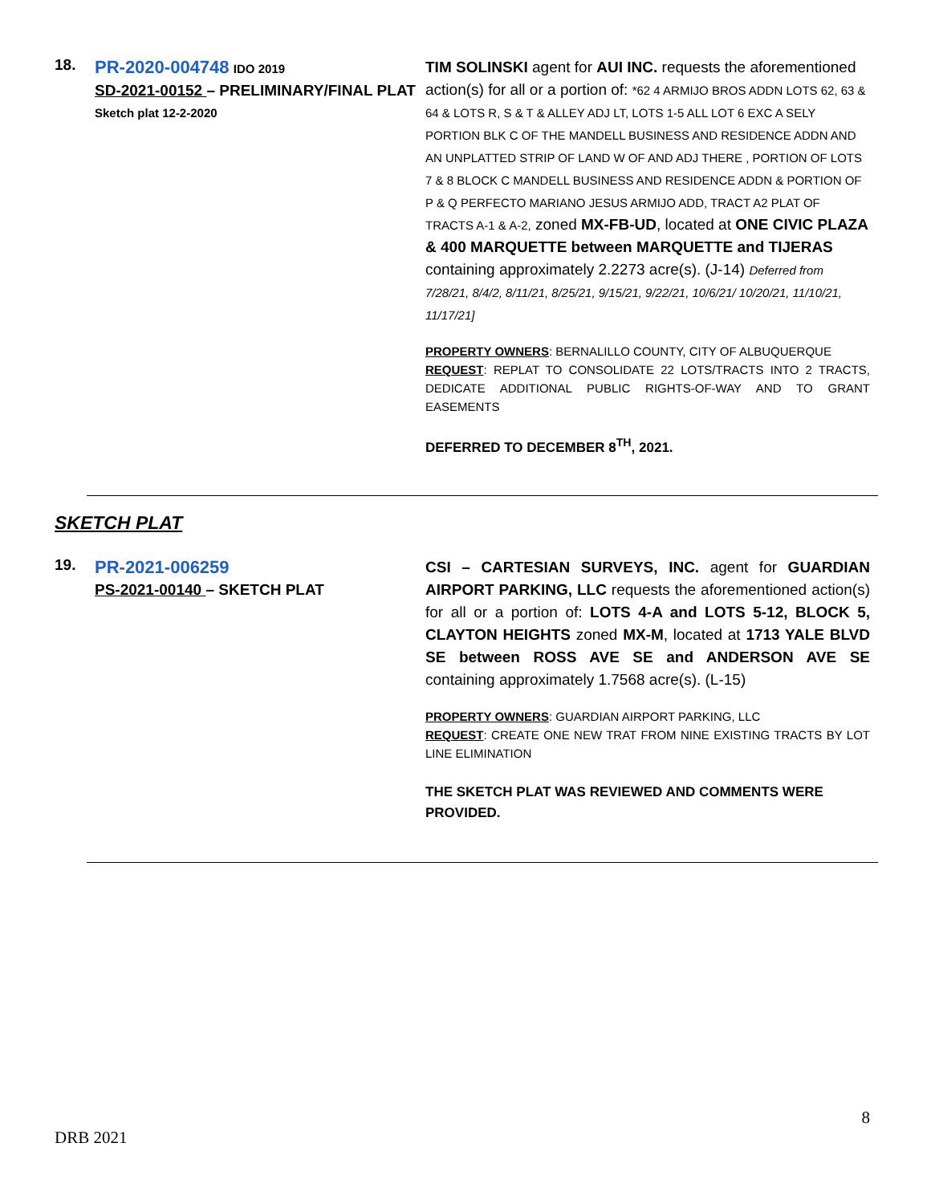18.
PR-2020-004748 IDO 2019
SD-2021-00152 – PRELIMINARY/FINAL PLAT
Sketch plat 12-2-2020
TIM SOLINSKI agent for AUI INC. requests the aforementioned action(s) for all or a portion of: *62 4 ARMIJO BROS ADDN LOTS 62, 63 & 64 & LOTS R, S & T & ALLEY ADJ LT, LOTS 1-5 ALL LOT 6 EXC A SELY PORTION BLK C OF THE MANDELL BUSINESS AND RESIDENCE ADDN AND AN UNPLATTED STRIP OF LAND W OF AND ADJ THERE , PORTION OF LOTS 7 & 8 BLOCK C MANDELL BUSINESS AND RESIDENCE ADDN & PORTION OF P & Q PERFECTO MARIANO JESUS ARMIJO ADD, TRACT A2 PLAT OF TRACTS A-1 & A-2, zoned MX-FB-UD, located at ONE CIVIC PLAZA & 400 MARQUETTE between MARQUETTE and TIJERAS containing approximately 2.2273 acre(s). (J-14) Deferred from 7/28/21, 8/4/2, 8/11/21, 8/25/21, 9/15/21, 9/22/21, 10/6/21/ 10/20/21, 11/10/21, 11/17/21]
PROPERTY OWNERS: BERNALILLO COUNTY, CITY OF ALBUQUERQUE
REQUEST: REPLAT TO CONSOLIDATE 22 LOTS/TRACTS INTO 2 TRACTS, DEDICATE ADDITIONAL PUBLIC RIGHTS-OF-WAY AND TO GRANT EASEMENTS
DEFERRED TO DECEMBER 8<sup>TH</sup>, 2021.
SKETCH PLAT
19.
PR-2021-006259
PS-2021-00140 – SKETCH PLAT
CSI – CARTESIAN SURVEYS, INC. agent for GUARDIAN AIRPORT PARKING, LLC requests the aforementioned action(s) for all or a portion of: LOTS 4-A and LOTS 5-12, BLOCK 5, CLAYTON HEIGHTS zoned MX-M, located at 1713 YALE BLVD SE between ROSS AVE SE and ANDERSON AVE SE containing approximately 1.7568 acre(s). (L-15)
PROPERTY OWNERS: GUARDIAN AIRPORT PARKING, LLC
REQUEST: CREATE ONE NEW TRAT FROM NINE EXISTING TRACTS BY LOT LINE ELIMINATION
THE SKETCH PLAT WAS REVIEWED AND COMMENTS WERE PROVIDED.
8
DRB 2021